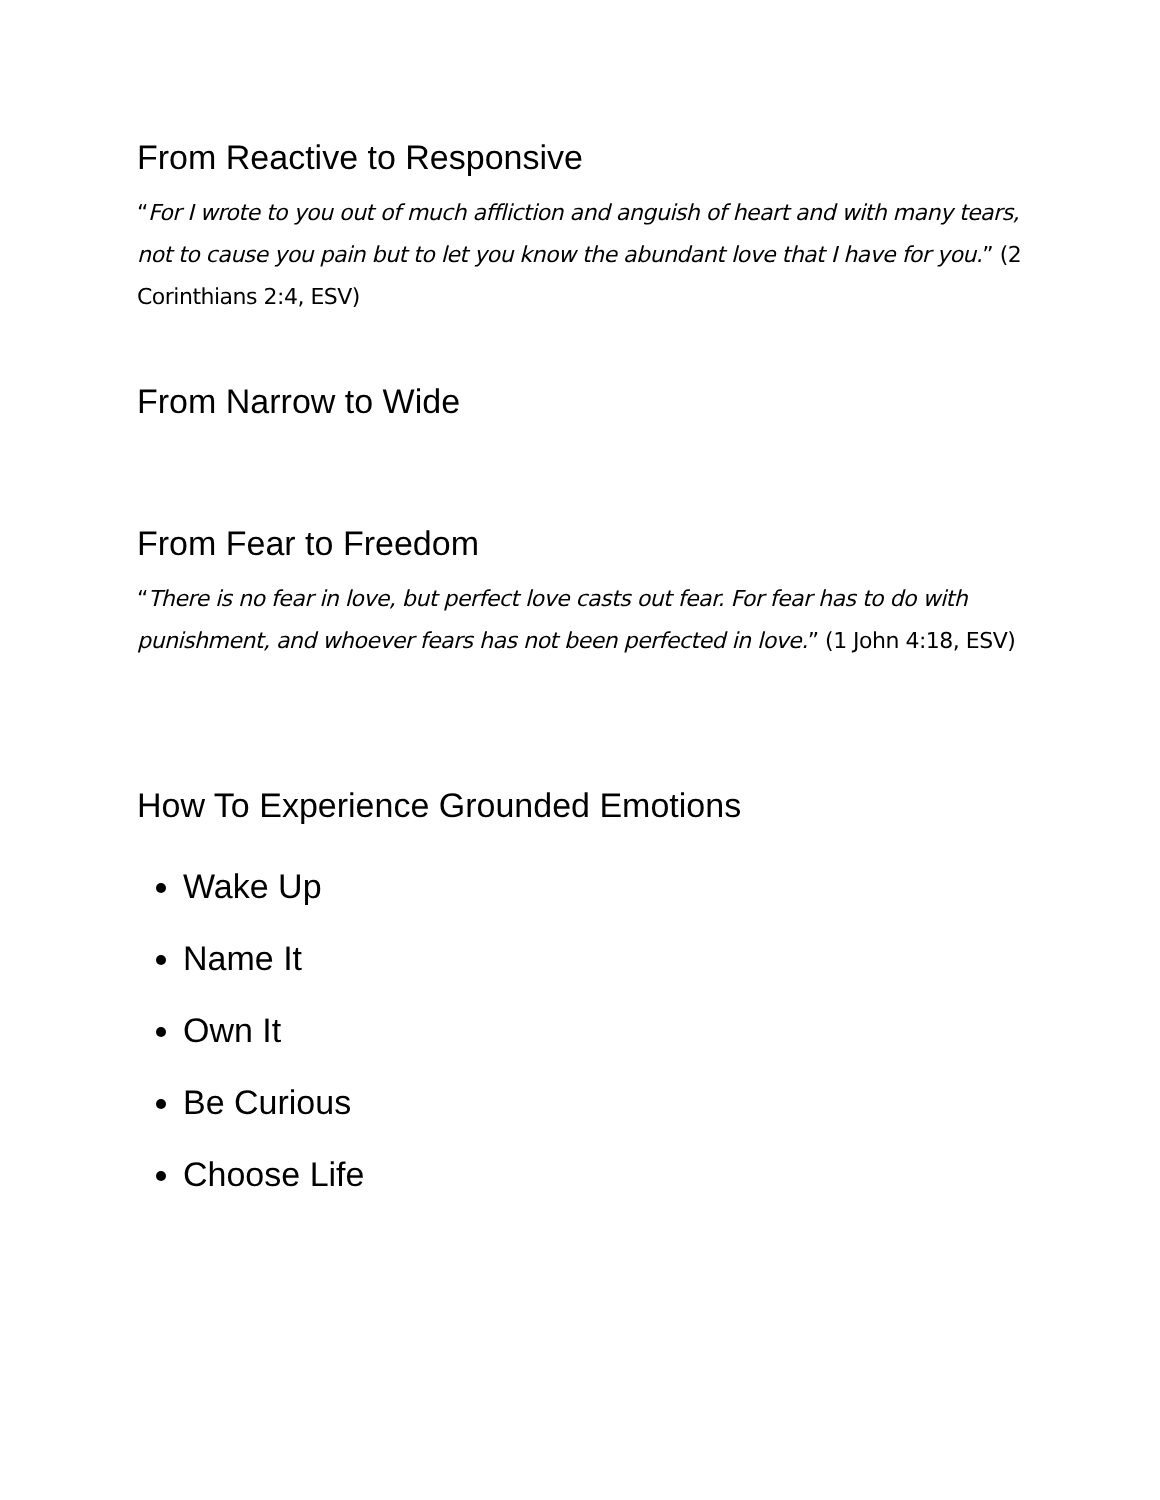From Reactive to Responsive
“For I wrote to you out of much affliction and anguish of heart and with many tears, not to cause you pain but to let you know the abundant love that I have for you.” (2 Corinthians 2:4, ESV)
From Narrow to Wide
From Fear to Freedom
“There is no fear in love, but perfect love casts out fear. For fear has to do with punishment, and whoever fears has not been perfected in love.” (1 John 4:18, ESV)
How To Experience Grounded Emotions
Wake Up
Name It
Own It
Be Curious
Choose Life